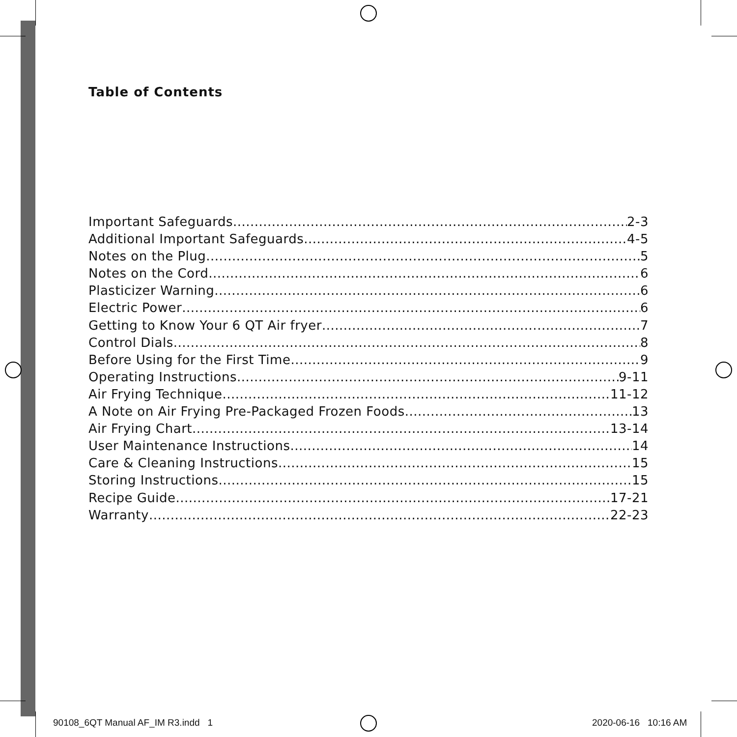Table of Contents
Important Safeguards 2-3
Additional Important Safeguards 4-5
Notes on the Plug 5
Notes on the Cord 6
Plasticizer Warning 6
Electric Power 6
Getting to Know Your 6 QT Air fryer 7
Control Dials 8
Before Using for the First Time 9
Operating Instructions 9-11
Air Frying Technique 11-12
A Note on Air Frying Pre-Packaged Frozen Foods 13
Air Frying Chart 13-14
User Maintenance Instructions 14
Care & Cleaning Instructions 15
Storing Instructions 15
Recipe Guide 17-21
Warranty 22-23
90108_6QT Manual AF_IM R3.indd 1
2020-06-16 10:16 AM